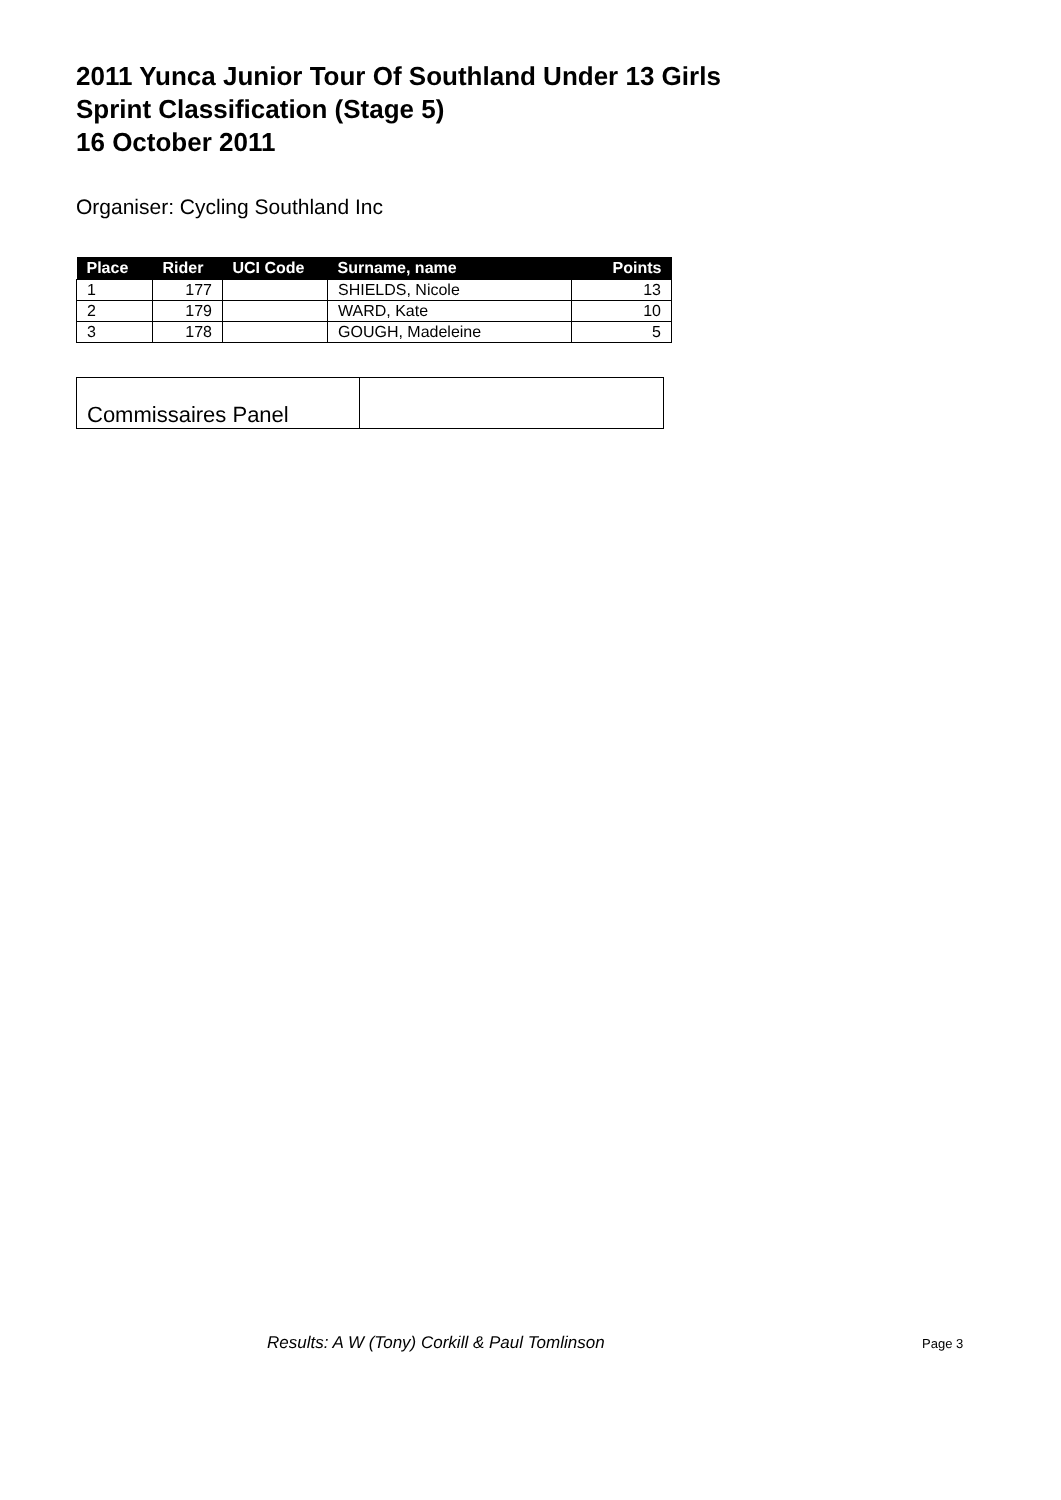2011 Yunca Junior Tour Of Southland Under 13 Girls
Sprint Classification (Stage 5)
16 October 2011
Organiser: Cycling Southland Inc
| Place | Rider | UCI Code | Surname, name | Points |
| --- | --- | --- | --- | --- |
| 1 | 177 | | SHIELDS, Nicole | 13 |
| 2 | 179 | | WARD, Kate | 10 |
| 3 | 178 | | GOUGH, Madeleine | 5 |
| Commissaires Panel | |
Results: A W (Tony) Corkill & Paul Tomlinson Page 3